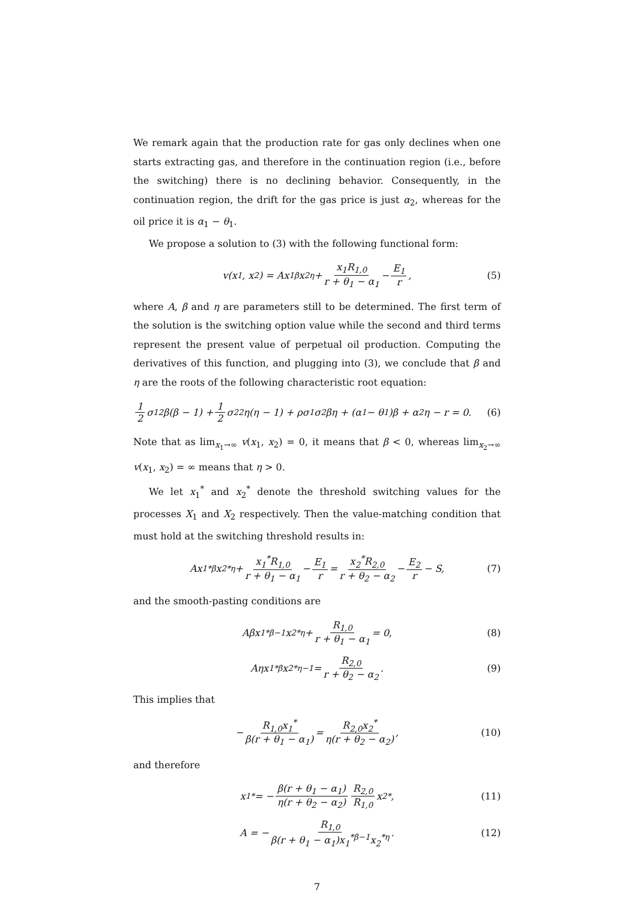We remark again that the production rate for gas only declines when one starts extracting gas, and therefore in the continuation region (i.e., before the switching) there is no declining behavior. Consequently, in the continuation region, the drift for the gas price is just α<sub>2</sub>, whereas for the oil price it is α<sub>1</sub> − θ<sub>1</sub>.
We propose a solution to (3) with the following functional form:
v(x<sub>1</sub>, x<sub>2</sub>) = Ax<sub>1</sub><sup>β</sup>x<sub>2</sub><sup>η</sup> + x<sub>1</sub>R<sub>1,0</sub> r + θ<sub>1</sub> − α<sub>1</sub> − E<sub>1</sub> r, (5)
where A, β and η are parameters still to be determined. The first term of the solution is the switching option value while the second and third terms represent the present value of perpetual oil production. Computing the derivatives of this function, and plugging into (3), we conclude that β and η are the roots of the following characteristic root equation:
1 2 σ<sub>1</sub><sup>2</sup>β(β − 1) + 1 2 σ<sub>2</sub><sup>2</sup>η(η − 1) + ρσ<sub>1</sub>σ<sub>2</sub>βη + (α<sub>1</sub> − θ<sub>1</sub>)β + α<sub>2</sub>η − r = 0. (6)
Note that as lim<sub>x<sub>1</sub>→∞</sub> v(x<sub>1</sub>, x<sub>2</sub>) = 0, it means that β < 0, whereas lim<sub>x<sub>2</sub>→∞</sub> v(x<sub>1</sub>, x<sub>2</sub>) = ∞ means that η > 0.
We let x<sub>1</sub><sup>*</sup> and x<sub>2</sub><sup>*</sup> denote the threshold switching values for the processes X<sub>1</sub> and X<sub>2</sub> respectively. Then the value-matching condition that must hold at the switching threshold results in:
Ax<sub>1</sub><sup>*β</sup>x<sub>2</sub><sup>*η</sup> + x<sub>1</sub><sup>*</sup>R<sub>1,0</sub> r + θ<sub>1</sub> − α<sub>1</sub> − E<sub>1</sub> r = x<sub>2</sub><sup>*</sup>R<sub>2,0</sub> r + θ<sub>2</sub> − α<sub>2</sub> − E<sub>2</sub> r − S, (7)
and the smooth-pasting conditions are
Aβx<sub>1</sub><sup>*β−1</sup>x<sub>2</sub><sup>*η</sup> + R<sub>1,0</sub> r + θ<sub>1</sub> − α<sub>1</sub> = 0, (8)
Aηx<sub>1</sub><sup>*β</sup>x<sub>2</sub><sup>*η−1</sup> = R<sub>2,0</sub> r + θ<sub>2</sub> − α<sub>2</sub>. (9)
This implies that
− R<sub>1,0</sub>x<sub>1</sub><sup>*</sup> β(r + θ<sub>1</sub> − α<sub>1</sub>) = R<sub>2,0</sub>x<sub>2</sub><sup>*</sup> η(r + θ<sub>2</sub> − α<sub>2</sub>), (10)
and therefore
x<sub>1</sub><sup>*</sup> = − β(r + θ<sub>1</sub> − α<sub>1</sub>) η(r + θ<sub>2</sub> − α<sub>2</sub>) R<sub>2,0</sub> R<sub>1,0</sub> x<sub>2</sub><sup>*</sup>, (11)
A = − R<sub>1,0</sub> β(r + θ<sub>1</sub> − α<sub>1</sub>)x<sub>1</sub><sup>*β−1</sup>x<sub>2</sub><sup>*η</sup>. (12)
7